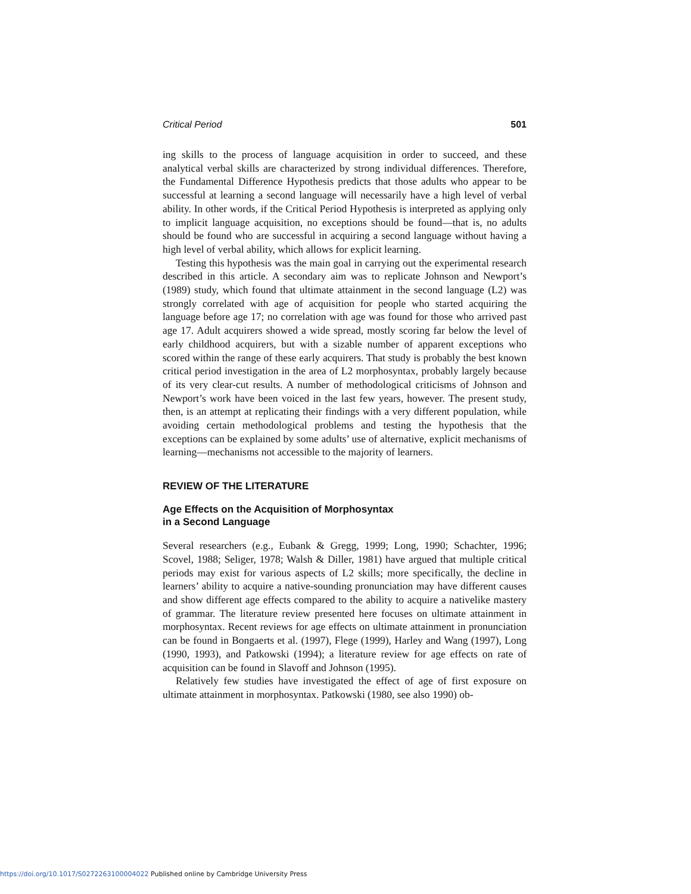Critical Period 501
ing skills to the process of language acquisition in order to succeed, and these analytical verbal skills are characterized by strong individual differences. Therefore, the Fundamental Difference Hypothesis predicts that those adults who appear to be successful at learning a second language will necessarily have a high level of verbal ability. In other words, if the Critical Period Hypothesis is interpreted as applying only to implicit language acquisition, no exceptions should be found—that is, no adults should be found who are successful in acquiring a second language without having a high level of verbal ability, which allows for explicit learning.
Testing this hypothesis was the main goal in carrying out the experimental research described in this article. A secondary aim was to replicate Johnson and Newport’s (1989) study, which found that ultimate attainment in the second language (L2) was strongly correlated with age of acquisition for people who started acquiring the language before age 17; no correlation with age was found for those who arrived past age 17. Adult acquirers showed a wide spread, mostly scoring far below the level of early childhood acquirers, but with a sizable number of apparent exceptions who scored within the range of these early acquirers. That study is probably the best known critical period investigation in the area of L2 morphosyntax, probably largely because of its very clear-cut results. A number of methodological criticisms of Johnson and Newport’s work have been voiced in the last few years, however. The present study, then, is an attempt at replicating their findings with a very different population, while avoiding certain methodological problems and testing the hypothesis that the exceptions can be explained by some adults’ use of alternative, explicit mechanisms of learning—mechanisms not accessible to the majority of learners.
REVIEW OF THE LITERATURE
Age Effects on the Acquisition of Morphosyntax
in a Second Language
Several researchers (e.g., Eubank & Gregg, 1999; Long, 1990; Schachter, 1996; Scovel, 1988; Seliger, 1978; Walsh & Diller, 1981) have argued that multiple critical periods may exist for various aspects of L2 skills; more specifically, the decline in learners’ ability to acquire a native-sounding pronunciation may have different causes and show different age effects compared to the ability to acquire a nativelike mastery of grammar. The literature review presented here focuses on ultimate attainment in morphosyntax. Recent reviews for age effects on ultimate attainment in pronunciation can be found in Bongaerts et al. (1997), Flege (1999), Harley and Wang (1997), Long (1990, 1993), and Patkowski (1994); a literature review for age effects on rate of acquisition can be found in Slavoff and Johnson (1995).
Relatively few studies have investigated the effect of age of first exposure on ultimate attainment in morphosyntax. Patkowski (1980, see also 1990) ob-
https://doi.org/10.1017/S0272263100004022 Published online by Cambridge University Press